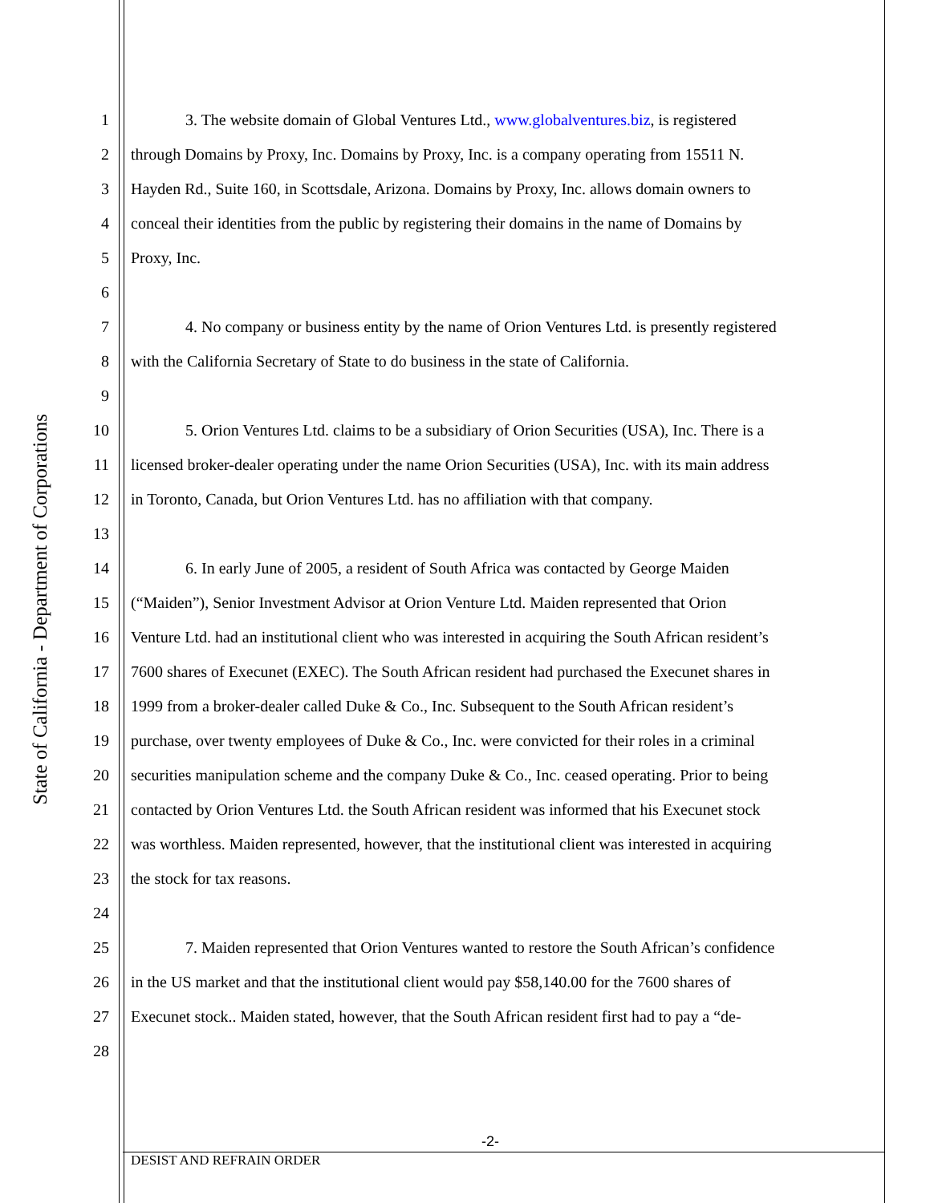State of California - Department of Corporations
1 3. The website domain of Global Ventures Ltd., www.globalventures.biz, is registered
2 through Domains by Proxy, Inc. Domains by Proxy, Inc. is a company operating from 15511 N.
3 Hayden Rd., Suite 160, in Scottsdale, Arizona. Domains by Proxy, Inc. allows domain owners to
4 conceal their identities from the public by registering their domains in the name of Domains by
5 Proxy, Inc.
6
7 4. No company or business entity by the name of Orion Ventures Ltd. is presently registered
8 with the California Secretary of State to do business in the state of California.
9
10 5. Orion Ventures Ltd. claims to be a subsidiary of Orion Securities (USA), Inc. There is a
11 licensed broker-dealer operating under the name Orion Securities (USA), Inc. with its main address
12 in Toronto, Canada, but Orion Ventures Ltd. has no affiliation with that company.
13
14 6. In early June of 2005, a resident of South Africa was contacted by George Maiden
15 (“Maiden”), Senior Investment Advisor at Orion Venture Ltd. Maiden represented that Orion
16 Venture Ltd. had an institutional client who was interested in acquiring the South African resident’s
17 7600 shares of Execunet (EXEC). The South African resident had purchased the Execunet shares in
18 1999 from a broker-dealer called Duke & Co., Inc. Subsequent to the South African resident’s
19 purchase, over twenty employees of Duke & Co., Inc. were convicted for their roles in a criminal
20 securities manipulation scheme and the company Duke & Co., Inc. ceased operating. Prior to being
21 contacted by Orion Ventures Ltd. the South African resident was informed that his Execunet stock
22 was worthless. Maiden represented, however, that the institutional client was interested in acquiring
23 the stock for tax reasons.
24
25 7. Maiden represented that Orion Ventures wanted to restore the South African’s confidence
26 in the US market and that the institutional client would pay $58,140.00 for the 7600 shares of
27 Execunet stock.. Maiden stated, however, that the South African resident first had to pay a “de-
28
-2-
DESIST AND REFRAIN ORDER